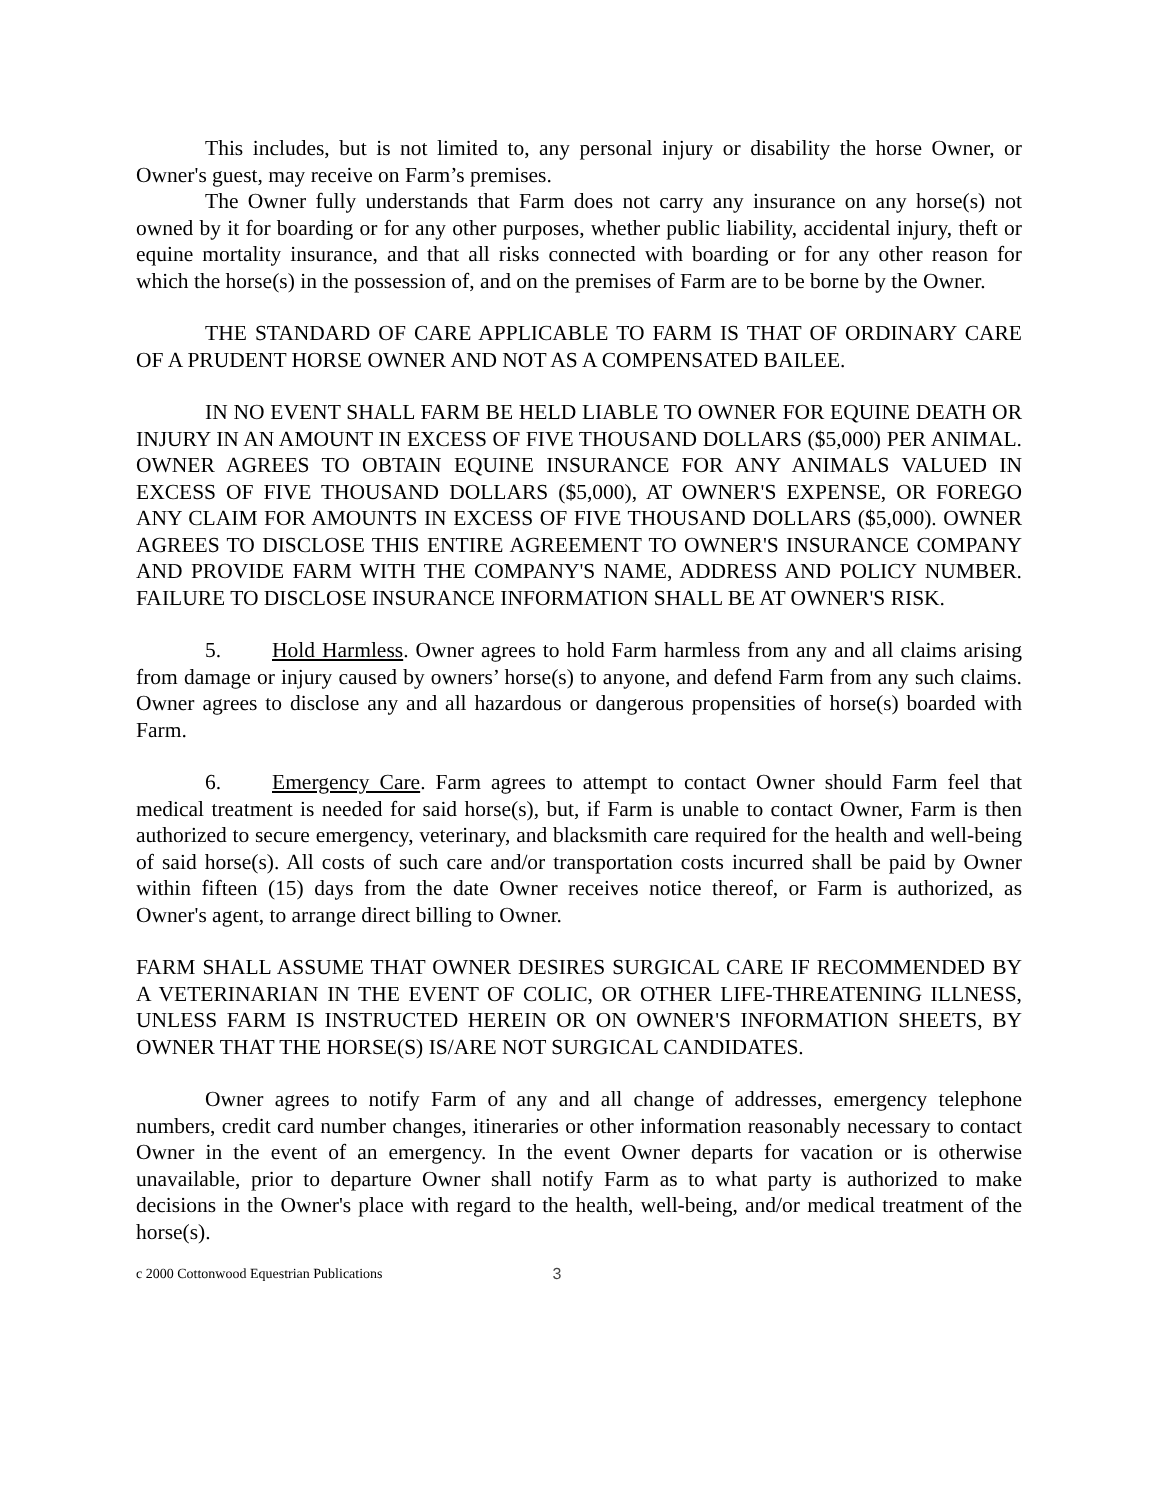This includes, but is not limited to, any personal injury or disability the horse Owner, or Owner's guest, may receive on Farm’s premises.
The Owner fully understands that Farm does not carry any insurance on any horse(s) not owned by it for boarding or for any other purposes, whether public liability, accidental injury, theft or equine mortality insurance, and that all risks connected with boarding or for any other reason for which the horse(s) in the possession of, and on the premises of Farm are to be borne by the Owner.
THE STANDARD OF CARE APPLICABLE TO FARM IS THAT OF ORDINARY CARE OF A PRUDENT HORSE OWNER AND NOT AS A COMPENSATED BAILEE.
IN NO EVENT SHALL FARM BE HELD LIABLE TO OWNER FOR EQUINE DEATH OR INJURY IN AN AMOUNT IN EXCESS OF FIVE THOUSAND DOLLARS ($5,000) PER ANIMAL. OWNER AGREES TO OBTAIN EQUINE INSURANCE FOR ANY ANIMALS VALUED IN EXCESS OF FIVE THOUSAND DOLLARS ($5,000), AT OWNER'S EXPENSE, OR FOREGO ANY CLAIM FOR AMOUNTS IN EXCESS OF FIVE THOUSAND DOLLARS ($5,000). OWNER AGREES TO DISCLOSE THIS ENTIRE AGREEMENT TO OWNER'S INSURANCE COMPANY AND PROVIDE FARM WITH THE COMPANY'S NAME, ADDRESS AND POLICY NUMBER. FAILURE TO DISCLOSE INSURANCE INFORMATION SHALL BE AT OWNER'S RISK.
5. Hold Harmless. Owner agrees to hold Farm harmless from any and all claims arising from damage or injury caused by owners’ horse(s) to anyone, and defend Farm from any such claims. Owner agrees to disclose any and all hazardous or dangerous propensities of horse(s) boarded with Farm.
6. Emergency Care. Farm agrees to attempt to contact Owner should Farm feel that medical treatment is needed for said horse(s), but, if Farm is unable to contact Owner, Farm is then authorized to secure emergency, veterinary, and blacksmith care required for the health and well-being of said horse(s). All costs of such care and/or transportation costs incurred shall be paid by Owner within fifteen (15) days from the date Owner receives notice thereof, or Farm is authorized, as Owner's agent, to arrange direct billing to Owner.
FARM SHALL ASSUME THAT OWNER DESIRES SURGICAL CARE IF RECOMMENDED BY A VETERINARIAN IN THE EVENT OF COLIC, OR OTHER LIFE-THREATENING ILLNESS, UNLESS FARM IS INSTRUCTED HEREIN OR ON OWNER'S INFORMATION SHEETS, BY OWNER THAT THE HORSE(S) IS/ARE NOT SURGICAL CANDIDATES.
Owner agrees to notify Farm of any and all change of addresses, emergency telephone numbers, credit card number changes, itineraries or other information reasonably necessary to contact Owner in the event of an emergency. In the event Owner departs for vacation or is otherwise unavailable, prior to departure Owner shall notify Farm as to what party is authorized to make decisions in the Owner's place with regard to the health, well-being, and/or medical treatment of the horse(s).
c 2000 Cottonwood Equestrian Publications 3